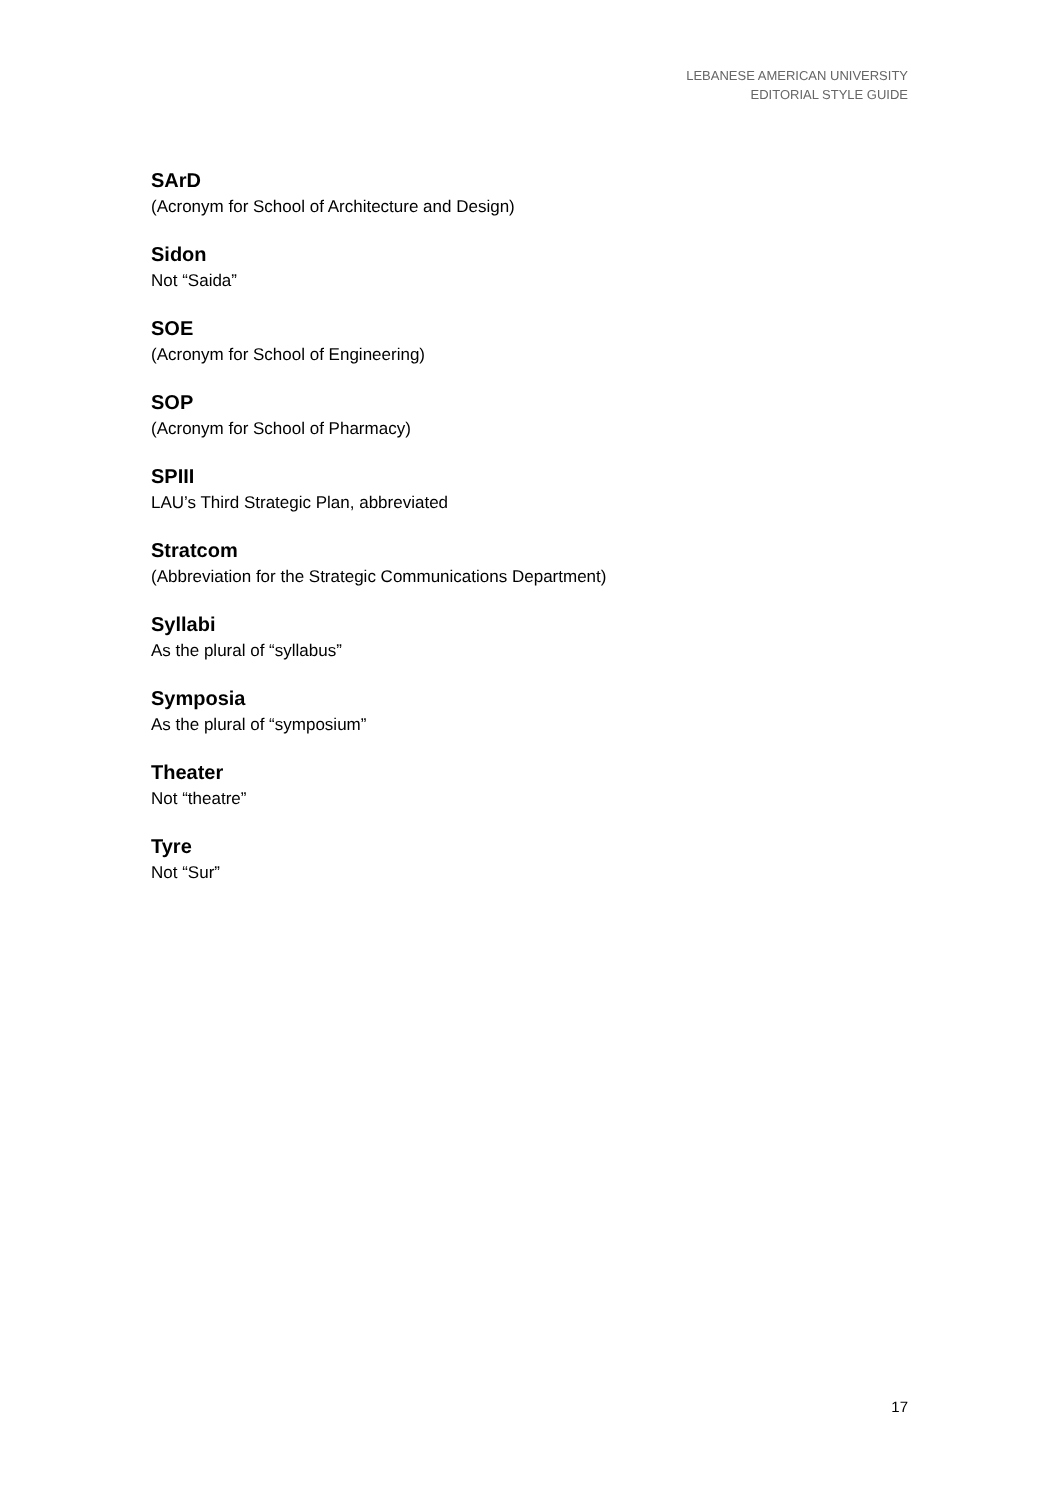LEBANESE AMERICAN UNIVERSITY
EDITORIAL STYLE GUIDE
SArD
(Acronym for School of Architecture and Design)
Sidon
Not “Saida”
SOE
(Acronym for School of Engineering)
SOP
(Acronym for School of Pharmacy)
SPIII
LAU’s Third Strategic Plan, abbreviated
Stratcom
(Abbreviation for the Strategic Communications Department)
Syllabi
As the plural of “syllabus”
Symposia
As the plural of “symposium”
Theater
Not “theatre”
Tyre
Not “Sur”
17